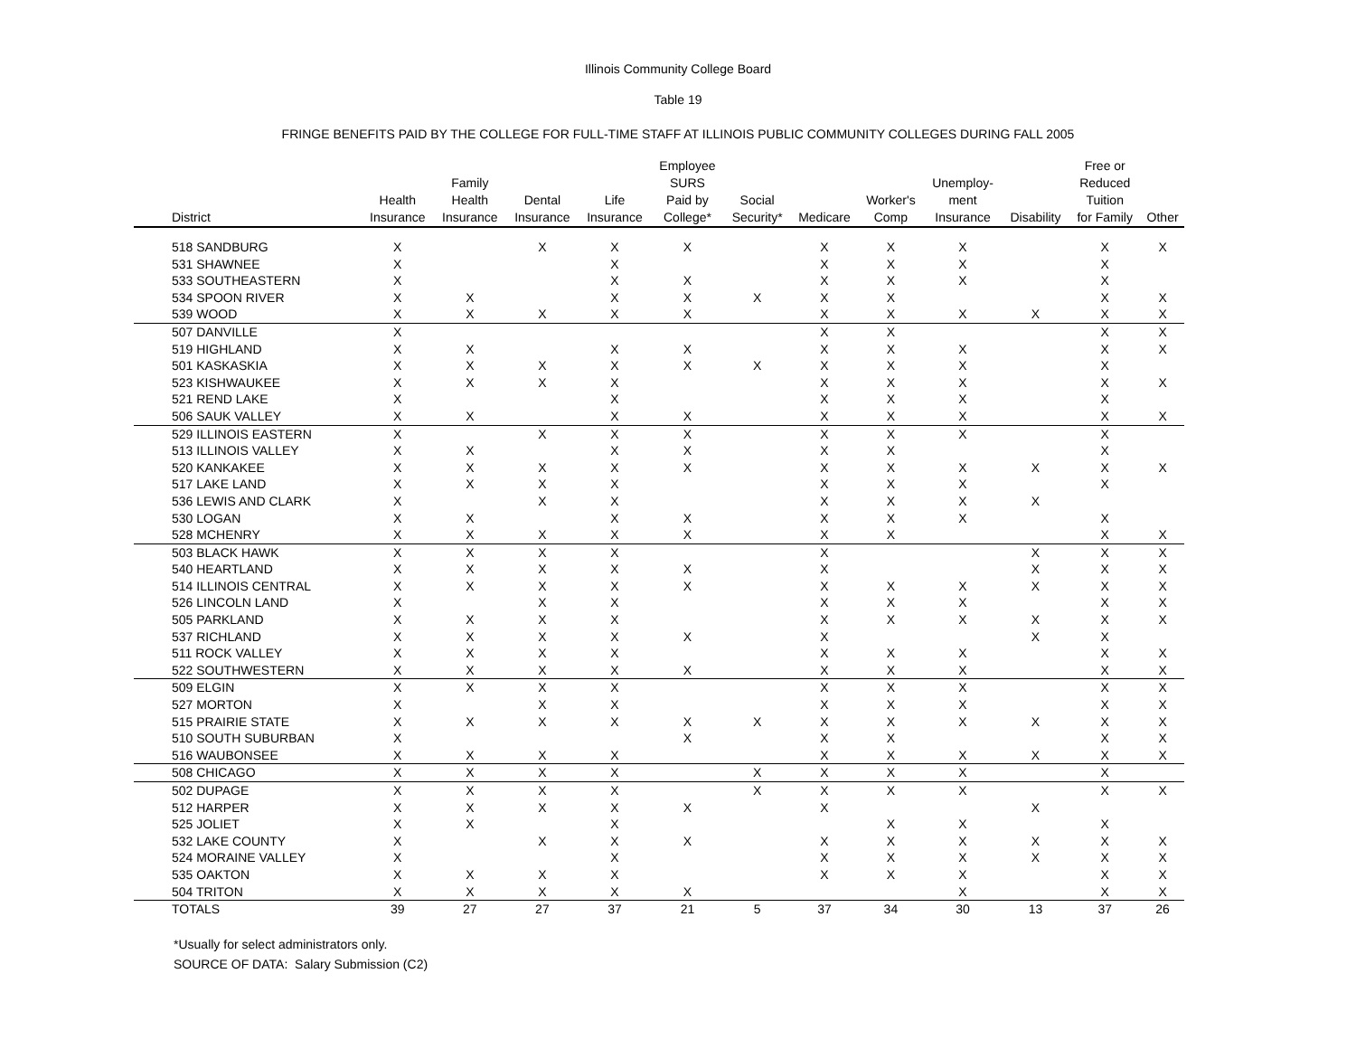Illinois Community College Board
Table 19
FRINGE BENEFITS PAID BY THE COLLEGE FOR FULL-TIME STAFF AT ILLINOIS PUBLIC COMMUNITY COLLEGES DURING FALL 2005
| District | Health Insurance | Family Health Insurance | Dental Insurance | Life Insurance | Employee SURS Paid by College* | Social Security* | Medicare | Worker's Comp | Unemploy- ment Insurance | Disability | Free or Reduced Tuition for Family | Other |
| --- | --- | --- | --- | --- | --- | --- | --- | --- | --- | --- | --- | --- |
| 518 SANDBURG | X | | X | X | X | | X | X | X | | X | X |
| 531 SHAWNEE | X | | | X | | | X | X | X | | X | |
| 533 SOUTHEASTERN | X | | | X | X | | X | X | X | | X | |
| 534 SPOON RIVER | X | X | | X | X | X | X | X | | | X | X |
| 539 WOOD | X | X | X | X | X | | X | X | X | X | X | X |
| 507 DANVILLE | X | | | | | | X | X | | | X | X |
| 519 HIGHLAND | X | X | | X | X | | X | X | X | | X | X |
| 501 KASKASKIA | X | X | X | X | X | X | X | X | X | | X | |
| 523 KISHWAUKEE | X | X | X | X | | | X | X | X | | X | X |
| 521 REND LAKE | X | | | X | | | X | X | X | | X | |
| 506 SAUK VALLEY | X | X | | X | X | | X | X | X | | X | X |
| 529 ILLINOIS EASTERN | X | | X | X | X | | X | X | X | | X | |
| 513 ILLINOIS VALLEY | X | X | | X | X | | X | X | | | X | |
| 520 KANKAKEE | X | X | X | X | X | | X | X | X | X | X | X |
| 517 LAKE LAND | X | X | X | X | | | X | X | X | | X | |
| 536 LEWIS AND CLARK | X | | X | X | | | X | X | X | X | | |
| 530 LOGAN | X | X | | X | X | | X | X | X | | X | |
| 528 MCHENRY | X | X | X | X | X | | X | X | | | X | X |
| 503 BLACK HAWK | X | X | X | X | | | X | | | X | X | X |
| 540 HEARTLAND | X | X | X | X | X | | X | | | X | X | X |
| 514 ILLINOIS CENTRAL | X | X | X | X | X | | X | X | X | X | X | X |
| 526 LINCOLN LAND | X | | X | X | | | X | X | X | | X | X |
| 505 PARKLAND | X | X | X | X | | | X | X | X | X | X | X |
| 537 RICHLAND | X | X | X | X | X | | X | | | X | X | |
| 511 ROCK VALLEY | X | X | X | X | | | X | X | X | | X | X |
| 522 SOUTHWESTERN | X | X | X | X | X | | X | X | X | | X | X |
| 509 ELGIN | X | X | X | X | | | X | X | X | | X | X |
| 527 MORTON | X | | X | X | | | X | X | X | | X | X |
| 515 PRAIRIE STATE | X | X | X | X | X | X | X | X | X | X | X | X |
| 510 SOUTH SUBURBAN | X | | | | X | | X | X | | | X | X |
| 516 WAUBONSEE | X | X | X | X | | | X | X | X | X | X | X |
| 508 CHICAGO | X | X | X | X | | X | X | X | X | | X | |
| 502 DUPAGE | X | X | X | X | | X | X | X | X | | X | X |
| 512 HARPER | X | X | X | X | X | | X | | | X | | |
| 525 JOLIET | X | X | | X | | | | X | X | | X | |
| 532 LAKE COUNTY | X | | X | X | X | | X | X | X | X | X | X |
| 524 MORAINE VALLEY | X | | | X | | | X | X | X | X | X | X |
| 535 OAKTON | X | X | X | X | | | X | X | X | | X | X |
| 504 TRITON | X | X | X | X | X | | | | X | | X | X |
| TOTALS | 39 | 27 | 27 | 37 | 21 | 5 | 37 | 34 | 30 | 13 | 37 | 26 |
*Usually for select administrators only.
SOURCE OF DATA: Salary Submission (C2)